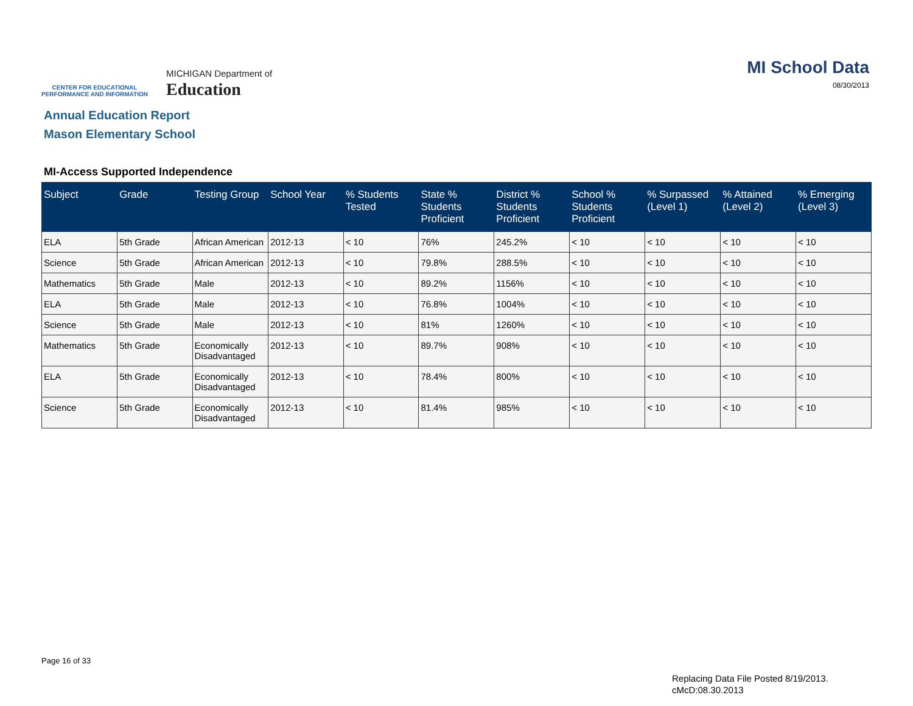CENTER FOR EDUCATIONAL
PERFORMANCE AND INFORMATION
MICHIGAN Department of
Education
MI School Data
08/30/2013
Annual Education Report
Mason Elementary School
MI-Access Supported Independence
| Subject | Grade | Testing Group | School Year | % Students Tested | State % Students Proficient | District % Students Proficient | School % Students Proficient | % Surpassed (Level 1) | % Attained (Level 2) | % Emerging (Level 3) |
| --- | --- | --- | --- | --- | --- | --- | --- | --- | --- | --- |
| ELA | 5th Grade | African American | 2012-13 | < 10 | 76% | 245.2% | < 10 | < 10 | < 10 | < 10 |
| Science | 5th Grade | African American | 2012-13 | < 10 | 79.8% | 288.5% | < 10 | < 10 | < 10 | < 10 |
| Mathematics | 5th Grade | Male | 2012-13 | < 10 | 89.2% | 1156% | < 10 | < 10 | < 10 | < 10 |
| ELA | 5th Grade | Male | 2012-13 | < 10 | 76.8% | 1004% | < 10 | < 10 | < 10 | < 10 |
| Science | 5th Grade | Male | 2012-13 | < 10 | 81% | 1260% | < 10 | < 10 | < 10 | < 10 |
| Mathematics | 5th Grade | Economically Disadvantaged | 2012-13 | < 10 | 89.7% | 908% | < 10 | < 10 | < 10 | < 10 |
| ELA | 5th Grade | Economically Disadvantaged | 2012-13 | < 10 | 78.4% | 800% | < 10 | < 10 | < 10 | < 10 |
| Science | 5th Grade | Economically Disadvantaged | 2012-13 | < 10 | 81.4% | 985% | < 10 | < 10 | < 10 | < 10 |
Page 16 of 33
Replacing Data File Posted 8/19/2013.
cMcD:08.30.2013